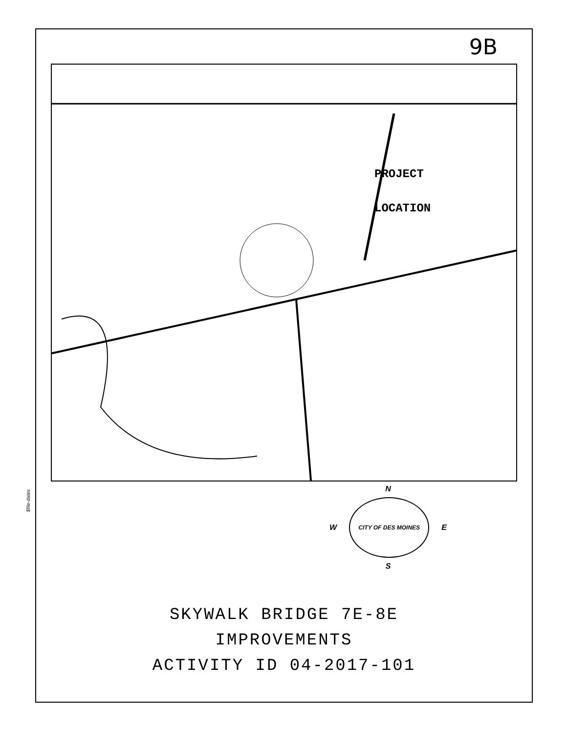$file-dates
9B
PROJECT
LOCATION
N
W
CITY OF DES MOINES
E
S
SKYWALK BRIDGE 7E-8E
IMPROVEMENTS
ACTIVITY ID 04-2017-101